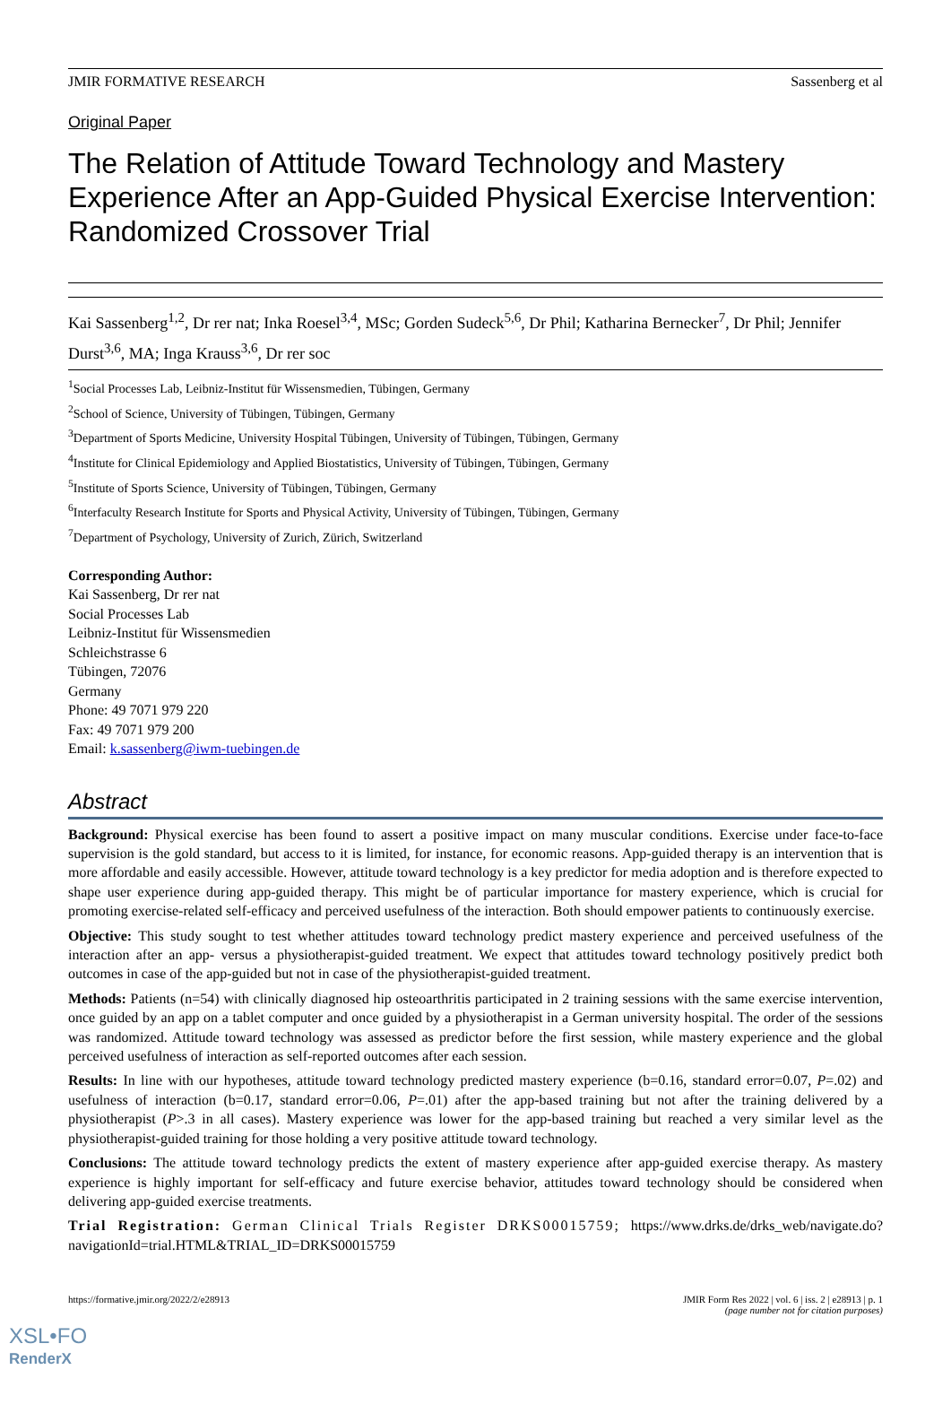JMIR FORMATIVE RESEARCH Sassenberg et al
Original Paper
The Relation of Attitude Toward Technology and Mastery Experience After an App-Guided Physical Exercise Intervention: Randomized Crossover Trial
Kai Sassenberg<sup>1,2</sup>, Dr rer nat; Inka Roesel<sup>3,4</sup>, MSc; Gorden Sudeck<sup>5,6</sup>, Dr Phil; Katharina Bernecker<sup>7</sup>, Dr Phil; Jennifer Durst<sup>3,6</sup>, MA; Inga Krauss<sup>3,6</sup>, Dr rer soc
<sup>1</sup> Social Processes Lab, Leibniz-Institut für Wissensmedien, Tübingen, Germany
<sup>2</sup> School of Science, University of Tübingen, Tübingen, Germany
<sup>3</sup> Department of Sports Medicine, University Hospital Tübingen, University of Tübingen, Tübingen, Germany
<sup>4</sup> Institute for Clinical Epidemiology and Applied Biostatistics, University of Tübingen, Tübingen, Germany
<sup>5</sup> Institute of Sports Science, University of Tübingen, Tübingen, Germany
<sup>6</sup> Interfaculty Research Institute for Sports and Physical Activity, University of Tübingen, Tübingen, Germany
<sup>7</sup> Department of Psychology, University of Zurich, Zürich, Switzerland
Corresponding Author:
Kai Sassenberg, Dr rer nat
Social Processes Lab
Leibniz-Institut für Wissensmedien
Schleichstrasse 6
Tübingen, 72076
Germany
Phone: 49 7071 979 220
Fax: 49 7071 979 200
Email: k.sassenberg@iwm-tuebingen.de
Abstract
Background: Physical exercise has been found to assert a positive impact on many muscular conditions. Exercise under face-to-face supervision is the gold standard, but access to it is limited, for instance, for economic reasons. App-guided therapy is an intervention that is more affordable and easily accessible. However, attitude toward technology is a key predictor for media adoption and is therefore expected to shape user experience during app-guided therapy. This might be of particular importance for mastery experience, which is crucial for promoting exercise-related self-efficacy and perceived usefulness of the interaction. Both should empower patients to continuously exercise.
Objective: This study sought to test whether attitudes toward technology predict mastery experience and perceived usefulness of the interaction after an app- versus a physiotherapist-guided treatment. We expect that attitudes toward technology positively predict both outcomes in case of the app-guided but not in case of the physiotherapist-guided treatment.
Methods: Patients (n=54) with clinically diagnosed hip osteoarthritis participated in 2 training sessions with the same exercise intervention, once guided by an app on a tablet computer and once guided by a physiotherapist in a German university hospital. The order of the sessions was randomized. Attitude toward technology was assessed as predictor before the first session, while mastery experience and the global perceived usefulness of interaction as self-reported outcomes after each session.
Results: In line with our hypotheses, attitude toward technology predicted mastery experience (b=0.16, standard error=0.07, P=.02) and usefulness of interaction (b=0.17, standard error=0.06, P=.01) after the app-based training but not after the training delivered by a physiotherapist (P>.3 in all cases). Mastery experience was lower for the app-based training but reached a very similar level as the physiotherapist-guided training for those holding a very positive attitude toward technology.
Conclusions: The attitude toward technology predicts the extent of mastery experience after app-guided exercise therapy. As mastery experience is highly important for self-efficacy and future exercise behavior, attitudes toward technology should be considered when delivering app-guided exercise treatments.
Trial Registration: German Clinical Trials Register DRKS00015759; https://www.drks.de/drks_web/navigate.do?navigationId=trial.HTML&TRIAL_ID=DRKS00015759
https://formative.jmir.org/2022/2/e28913 JMIR Form Res 2022 | vol. 6 | iss. 2 | e28913 | p. 1
(page number not for citation purposes)
XSL•FO
RenderX